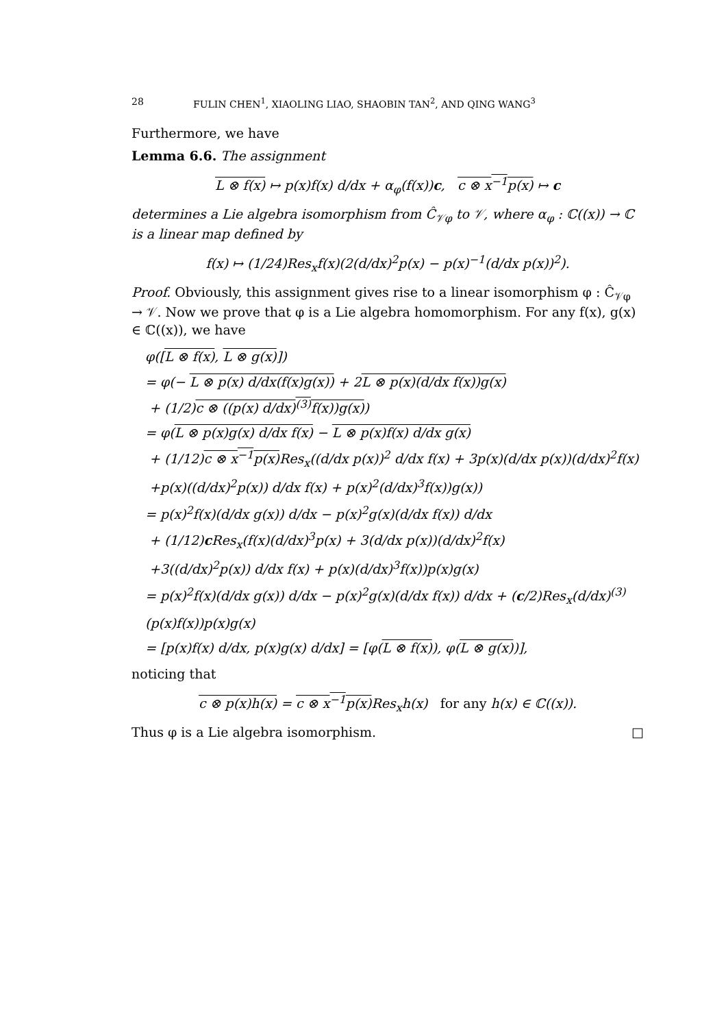28 FULIN CHEN<sup>1</sup>, XIAOLING LIAO, SHAOBIN TAN<sup>2</sup>, AND QING WANG<sup>3</sup>
Furthermore, we have
Lemma 6.6. The assignment
L ⊗ f(x) ↦ p(x)f(x) d/dx + α<sub>φ</sub>(f(x))c, c ⊗ x<sup>−1</sup>p(x) ↦ c
determines a Lie algebra isomorphism from Ĉ<sub>𝒱φ</sub> to 𝒱, where α<sub>φ</sub> : ℂ((x)) → ℂ is a linear map defined by
f(x) ↦ (1/24)Res<sub>x</sub>f(x)(2(d/dx)<sup>2</sup>p(x) − p(x)<sup>−1</sup>(d/dx p(x))<sup>2</sup>).
Proof. Obviously, this assignment gives rise to a linear isomorphism φ : Ĉ<sub>𝒱φ</sub> → 𝒱. Now we prove that φ is a Lie algebra homomorphism. For any f(x), g(x) ∈ ℂ((x)), we have
φ([L ⊗ f(x), L ⊗ g(x)])
= φ(− L ⊗ p(x) d/dx(f(x)g(x)) + 2L ⊗ p(x)(d/dx f(x))g(x)
+ (1/2)c ⊗ ((p(x) d/dx)<sup>(3)</sup>f(x))g(x))
= φ(L ⊗ p(x)g(x) d/dx f(x) − L ⊗ p(x)f(x) d/dx g(x)
+ (1/12)c ⊗ x<sup>−1</sup>p(x) Res<sub>x</sub>((d/dx p(x))<sup>2</sup> d/dx f(x) + 3p(x)(d/dx p(x))(d/dx)<sup>2</sup>f(x)
+p(x)((d/dx)<sup>2</sup>p(x)) d/dx f(x) + p(x)<sup>2</sup>(d/dx)<sup>3</sup>f(x))g(x))
= p(x)<sup>2</sup>f(x)(d/dx g(x)) d/dx − p(x)<sup>2</sup>g(x)(d/dx f(x)) d/dx
+ (1/12)c Res<sub>x</sub>(f(x)(d/dx)<sup>3</sup>p(x) + 3(d/dx p(x))(d/dx)<sup>2</sup>f(x)
+3((d/dx)<sup>2</sup>p(x)) d/dx f(x) + p(x)(d/dx)<sup>3</sup>f(x))p(x)g(x)
= p(x)<sup>2</sup>f(x)(d/dx g(x)) d/dx − p(x)<sup>2</sup>g(x)(d/dx f(x)) d/dx + (c/2)Res<sub>x</sub>(d/dx)<sup>(3)</sup>(p(x)f(x))p(x)g(x)
= [p(x)f(x) d/dx, p(x)g(x) d/dx] = [φ(L ⊗ f(x)), φ(L ⊗ g(x))],
noticing that
c ⊗ p(x)h(x) = c ⊗ x<sup>−1</sup>p(x) Res<sub>x</sub>h(x) for any h(x) ∈ ℂ((x)).
Thus φ is a Lie algebra isomorphism. □